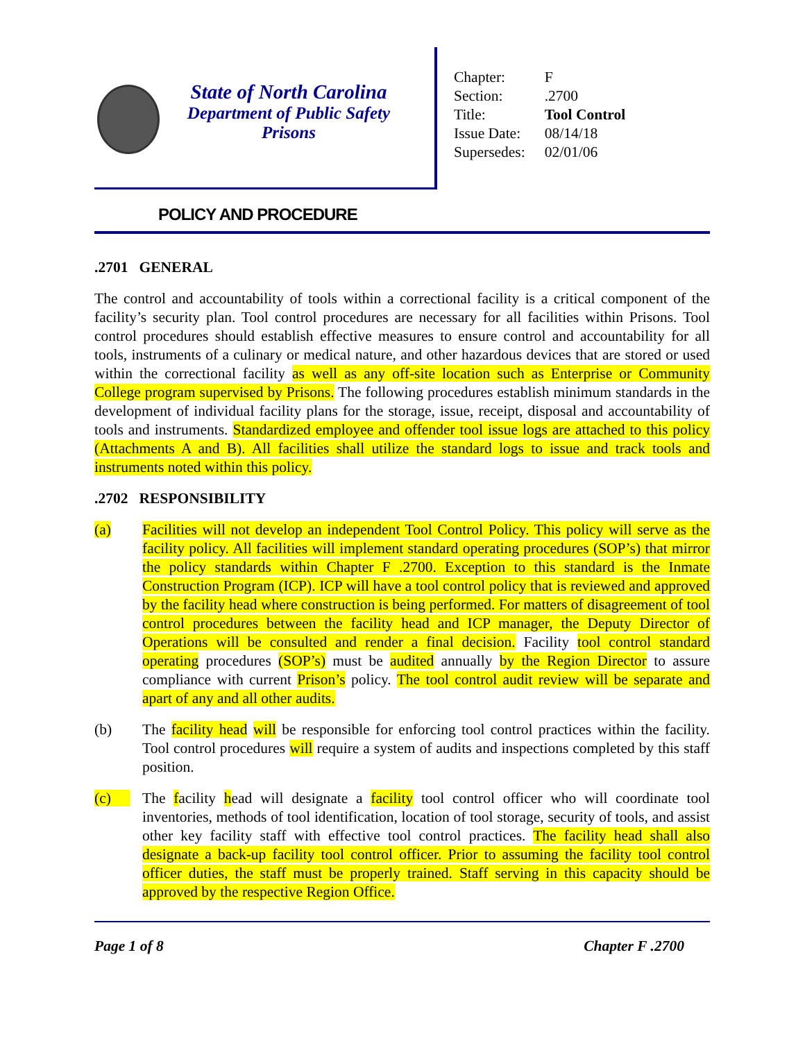State of North Carolina
Department of Public Safety
Prisons
| Chapter: | F |
| Section: | .2700 |
| Title: | Tool Control |
| Issue Date: | 08/14/18 |
| Supersedes: | 02/01/06 |
POLICY AND PROCEDURE
.2701 GENERAL
The control and accountability of tools within a correctional facility is a critical component of the facility’s security plan. Tool control procedures are necessary for all facilities within Prisons. Tool control procedures should establish effective measures to ensure control and accountability for all tools, instruments of a culinary or medical nature, and other hazardous devices that are stored or used within the correctional facility as well as any off-site location such as Enterprise or Community College program supervised by Prisons. The following procedures establish minimum standards in the development of individual facility plans for the storage, issue, receipt, disposal and accountability of tools and instruments. Standardized employee and offender tool issue logs are attached to this policy (Attachments A and B). All facilities shall utilize the standard logs to issue and track tools and instruments noted within this policy.
.2702 RESPONSIBILITY
(a) Facilities will not develop an independent Tool Control Policy. This policy will serve as the facility policy. All facilities will implement standard operating procedures (SOP’s) that mirror the policy standards within Chapter F .2700. Exception to this standard is the Inmate Construction Program (ICP). ICP will have a tool control policy that is reviewed and approved by the facility head where construction is being performed. For matters of disagreement of tool control procedures between the facility head and ICP manager, the Deputy Director of Operations will be consulted and render a final decision. Facility tool control standard operating procedures (SOP’s) must be audited annually by the Region Director to assure compliance with current Prison’s policy. The tool control audit review will be separate and apart of any and all other audits.
(b) The facility head will be responsible for enforcing tool control practices within the facility. Tool control procedures will require a system of audits and inspections completed by this staff position.
(c) The facility head will designate a facility tool control officer who will coordinate tool inventories, methods of tool identification, location of tool storage, security of tools, and assist other key facility staff with effective tool control practices. The facility head shall also designate a back-up facility tool control officer. Prior to assuming the facility tool control officer duties, the staff must be properly trained. Staff serving in this capacity should be approved by the respective Region Office.
Page 1 of 8 Chapter F .2700